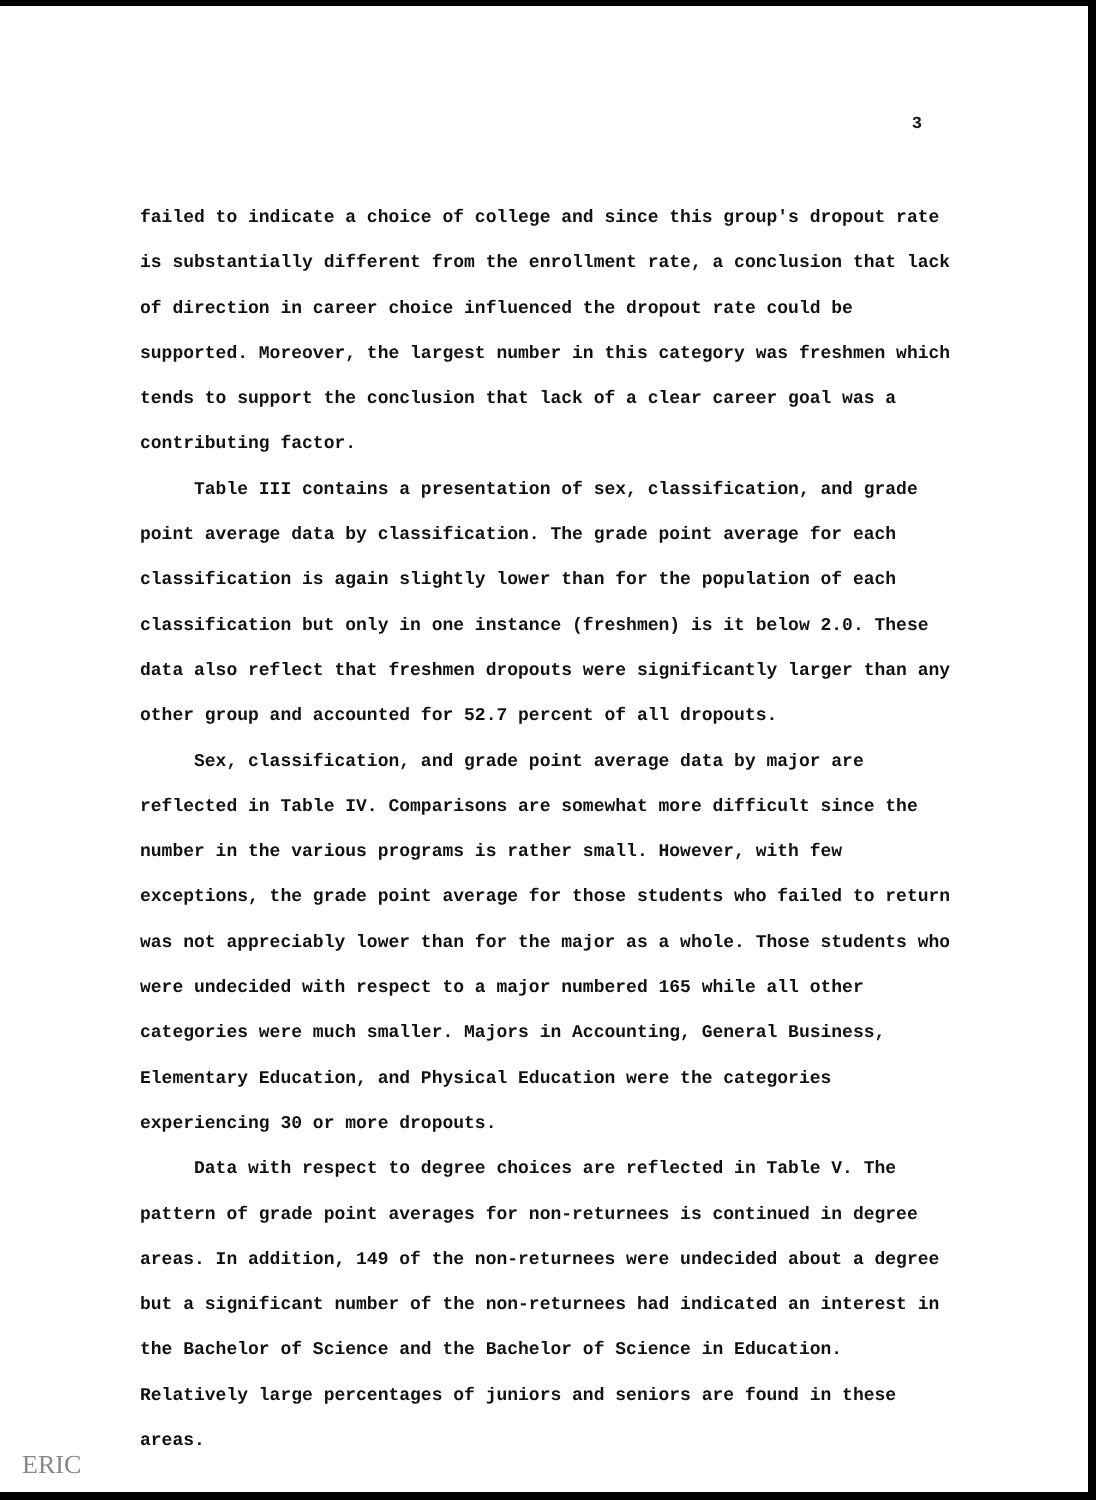3
failed to indicate a choice of college and since this group's dropout rate is substantially different from the enrollment rate, a conclusion that lack of direction in career choice influenced the dropout rate could be supported. Moreover, the largest number in this category was freshmen which tends to support the conclusion that lack of a clear career goal was a contributing factor.
Table III contains a presentation of sex, classification, and grade point average data by classification. The grade point average for each classification is again slightly lower than for the population of each classification but only in one instance (freshmen) is it below 2.0. These data also reflect that freshmen dropouts were significantly larger than any other group and accounted for 52.7 percent of all dropouts.
Sex, classification, and grade point average data by major are reflected in Table IV. Comparisons are somewhat more difficult since the number in the various programs is rather small. However, with few exceptions, the grade point average for those students who failed to return was not appreciably lower than for the major as a whole. Those students who were undecided with respect to a major numbered 165 while all other categories were much smaller. Majors in Accounting, General Business, Elementary Education, and Physical Education were the categories experiencing 30 or more dropouts.
Data with respect to degree choices are reflected in Table V. The pattern of grade point averages for non-returnees is continued in degree areas. In addition, 149 of the non-returnees were undecided about a degree but a significant number of the non-returnees had indicated an interest in the Bachelor of Science and the Bachelor of Science in Education. Relatively large percentages of juniors and seniors are found in these areas.
ERIC